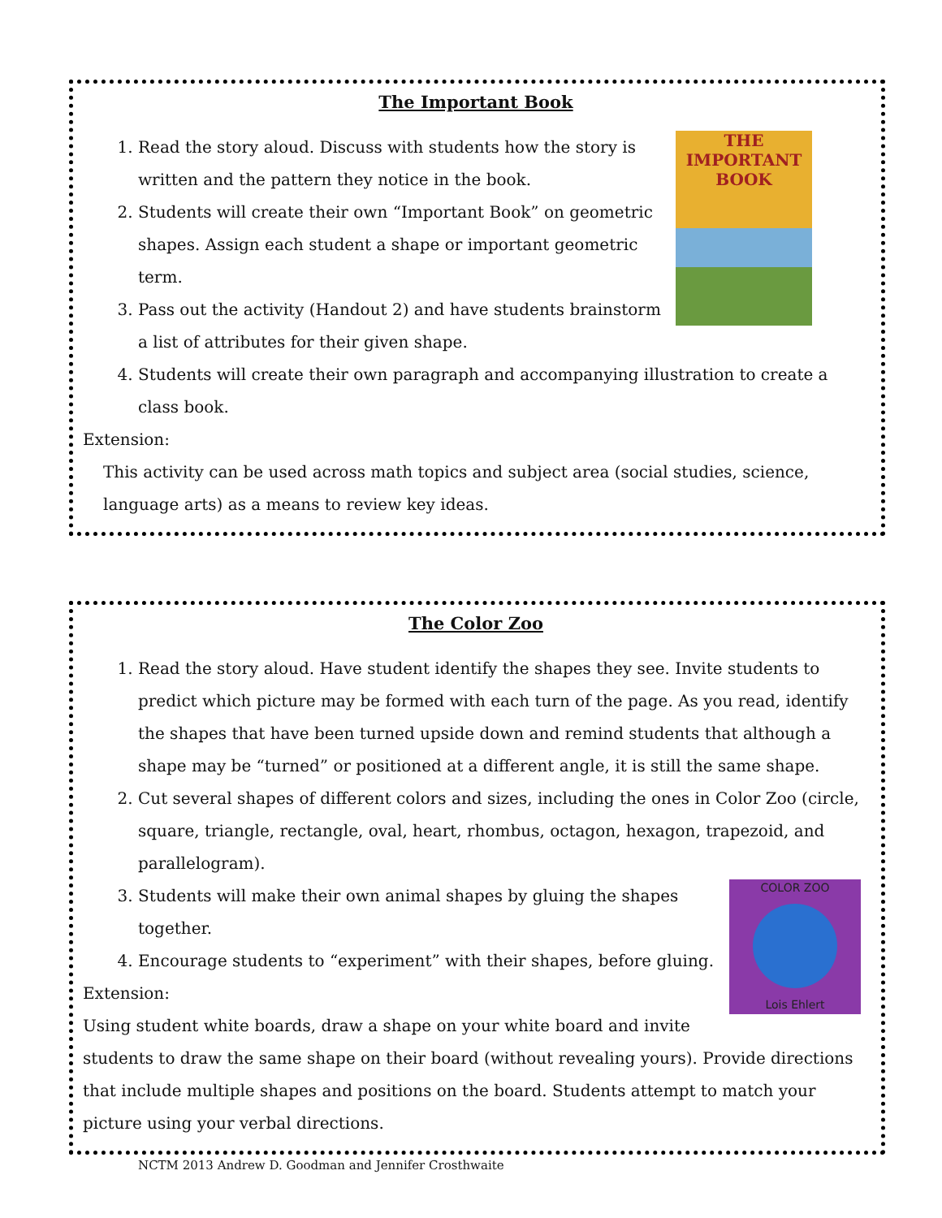The Important Book
THE
IMPORTANT
BOOK
1. Read the story aloud. Discuss with students how the story is written and the pattern they notice in the book.
2. Students will create their own “Important Book” on geometric shapes. Assign each student a shape or important geometric term.
3. Pass out the activity (Handout 2) and have students brainstorm a list of attributes for their given shape.
4. Students will create their own paragraph and accompanying illustration to create a class book.
Extension:
This activity can be used across math topics and subject area (social studies, science, language arts) as a means to review key ideas.
The Color Zoo
1. Read the story aloud. Have student identify the shapes they see. Invite students to predict which picture may be formed with each turn of the page. As you read, identify the shapes that have been turned upside down and remind students that although a shape may be “turned” or positioned at a different angle, it is still the same shape.
2. Cut several shapes of different colors and sizes, including the ones in Color Zoo (circle, square, triangle, rectangle, oval, heart, rhombus, octagon, hexagon, trapezoid, and parallelogram).
COLOR ZOO
Lois Ehlert
3. Students will make their own animal shapes by gluing the shapes together.
4. Encourage students to “experiment” with their shapes, before gluing.
Extension:
Using student white boards, draw a shape on your white board and invite students to draw the same shape on their board (without revealing yours). Provide directions that include multiple shapes and positions on the board. Students attempt to match your picture using your verbal directions.
NCTM 2013 Andrew D. Goodman and Jennifer Crosthwaite